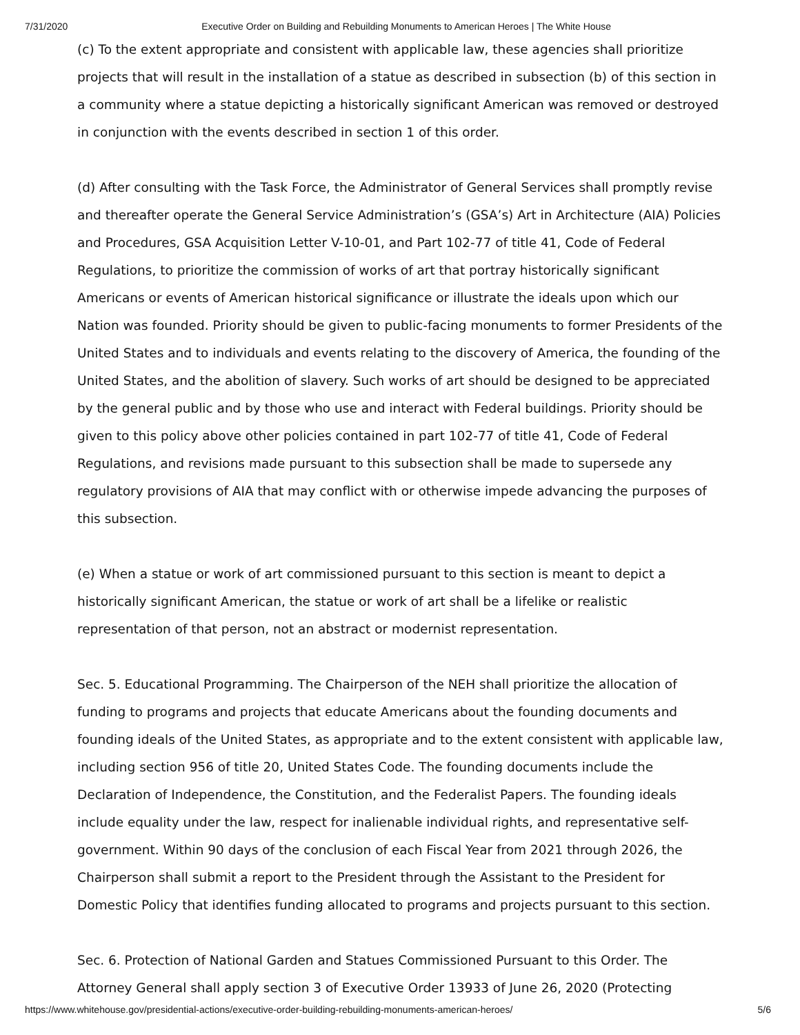7/31/2020 Executive Order on Building and Rebuilding Monuments to American Heroes | The White House
(c) To the extent appropriate and consistent with applicable law, these agencies shall prioritize projects that will result in the installation of a statue as described in subsection (b) of this section in a community where a statue depicting a historically significant American was removed or destroyed in conjunction with the events described in section 1 of this order.
(d) After consulting with the Task Force, the Administrator of General Services shall promptly revise and thereafter operate the General Service Administration’s (GSA’s) Art in Architecture (AIA) Policies and Procedures, GSA Acquisition Letter V-10-01, and Part 102-77 of title 41, Code of Federal Regulations, to prioritize the commission of works of art that portray historically significant Americans or events of American historical significance or illustrate the ideals upon which our Nation was founded. Priority should be given to public-facing monuments to former Presidents of the United States and to individuals and events relating to the discovery of America, the founding of the United States, and the abolition of slavery. Such works of art should be designed to be appreciated by the general public and by those who use and interact with Federal buildings. Priority should be given to this policy above other policies contained in part 102-77 of title 41, Code of Federal Regulations, and revisions made pursuant to this subsection shall be made to supersede any regulatory provisions of AIA that may conflict with or otherwise impede advancing the purposes of this subsection.
(e) When a statue or work of art commissioned pursuant to this section is meant to depict a historically significant American, the statue or work of art shall be a lifelike or realistic representation of that person, not an abstract or modernist representation.
Sec. 5. Educational Programming. The Chairperson of the NEH shall prioritize the allocation of funding to programs and projects that educate Americans about the founding documents and founding ideals of the United States, as appropriate and to the extent consistent with applicable law, including section 956 of title 20, United States Code. The founding documents include the Declaration of Independence, the Constitution, and the Federalist Papers. The founding ideals include equality under the law, respect for inalienable individual rights, and representative self-government. Within 90 days of the conclusion of each Fiscal Year from 2021 through 2026, the Chairperson shall submit a report to the President through the Assistant to the President for Domestic Policy that identifies funding allocated to programs and projects pursuant to this section.
Sec. 6. Protection of National Garden and Statues Commissioned Pursuant to this Order. The Attorney General shall apply section 3 of Executive Order 13933 of June 26, 2020 (Protecting
https://www.whitehouse.gov/presidential-actions/executive-order-building-rebuilding-monuments-american-heroes/ 5/6